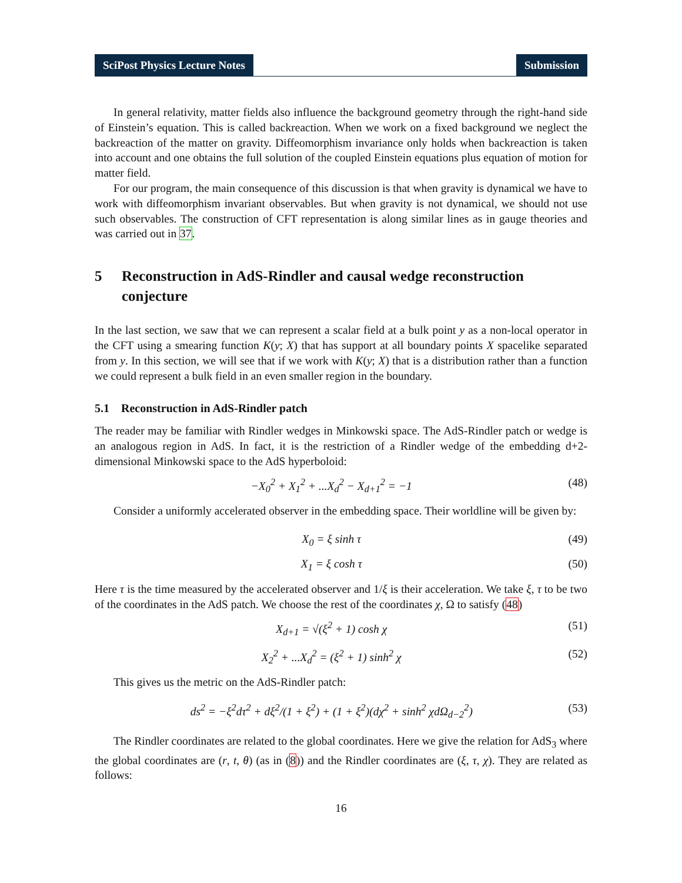SciPost Physics Lecture Notes Submission
In general relativity, matter fields also influence the background geometry through the right-hand side of Einstein’s equation. This is called backreaction. When we work on a fixed background we neglect the backreaction of the matter on gravity. Diffeomorphism invariance only holds when backreaction is taken into account and one obtains the full solution of the coupled Einstein equations plus equation of motion for matter field.
For our program, the main consequence of this discussion is that when gravity is dynamical we have to work with diffeomorphism invariant observables. But when gravity is not dynamical, we should not use such observables. The construction of CFT representation is along similar lines as in gauge theories and was carried out in 37.
5 Reconstruction in AdS-Rindler and causal wedge reconstruction conjecture
In the last section, we saw that we can represent a scalar field at a bulk point y as a non-local operator in the CFT using a smearing function K(y; X) that has support at all boundary points X spacelike separated from y. In this section, we will see that if we work with K(y; X) that is a distribution rather than a function we could represent a bulk field in an even smaller region in the boundary.
5.1 Reconstruction in AdS-Rindler patch
The reader may be familiar with Rindler wedges in Minkowski space. The AdS-Rindler patch or wedge is an analogous region in AdS. In fact, it is the restriction of a Rindler wedge of the embedding d+2-dimensional Minkowski space to the AdS hyperboloid:
−X<sub>0</sub><sup>2</sup> + X<sub>1</sub><sup>2</sup> + ...X<sub>d</sub><sup>2</sup> − X<sub>d+1</sub><sup>2</sup> = −1 (48)
Consider a uniformly accelerated observer in the embedding space. Their worldline will be given by:
X<sub>0</sub> = ξ sinh τ (49)
X<sub>1</sub> = ξ cosh τ (50)
Here τ is the time measured by the accelerated observer and 1/ξ is their acceleration. We take ξ, τ to be two of the coordinates in the AdS patch. We choose the rest of the coordinates χ, Ω to satisfy (48)
X<sub>d+1</sub> = √(ξ<sup>2</sup> + 1) cosh χ (51)
X<sub>2</sub><sup>2</sup> + ...X<sub>d</sub><sup>2</sup> = (ξ<sup>2</sup> + 1) sinh<sup>2</sup> χ (52)
This gives us the metric on the AdS-Rindler patch:
ds<sup>2</sup> = −ξ<sup>2</sup>dτ<sup>2</sup> + dξ<sup>2</sup>/(1 + ξ<sup>2</sup>) + (1 + ξ<sup>2</sup>)(dχ<sup>2</sup> + sinh<sup>2</sup> χdΩ<sub>d−2</sub><sup>2</sup>) (53)
The Rindler coordinates are related to the global coordinates. Here we give the relation for AdS<sub>3</sub> where the global coordinates are (r, t, θ) (as in (8)) and the Rindler coordinates are (ξ, τ, χ). They are related as follows:
16